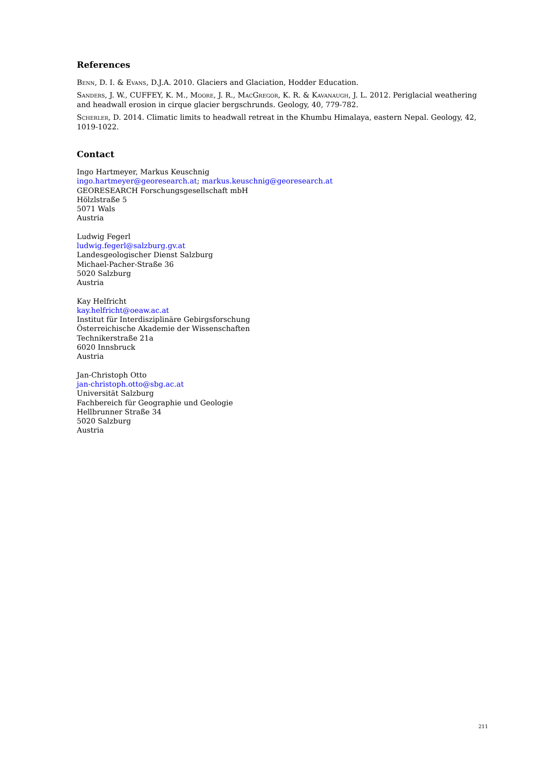References
Benn, D. I. & Evans, D.J.A. 2010. Glaciers and Glaciation, Hodder Education.
Sanders, J. W., CUFFEY, K. M., Moore, J. R., MacGregor, K. R. & Kavanaugh, J. L. 2012. Periglacial weathering and headwall erosion in cirque glacier bergschrunds. Geology, 40, 779-782.
Scherler, D. 2014. Climatic limits to headwall retreat in the Khumbu Himalaya, eastern Nepal. Geology, 42, 1019-1022.
Contact
Ingo Hartmeyer, Markus Keuschnig
ingo.hartmeyer@georesearch.at; markus.keuschnig@georesearch.at
GEORESEARCH Forschungsgesellschaft mbH
Hölzlstraße 5
5071 Wals
Austria
Ludwig Fegerl
ludwig.fegerl@salzburg.gv.at
Landesgeologischer Dienst Salzburg
Michael-Pacher-Straße 36
5020 Salzburg
Austria
Kay Helfricht
kay.helfricht@oeaw.ac.at
Institut für Interdisziplinäre Gebirgsforschung
Österreichische Akademie der Wissenschaften
Technikerstraße 21a
6020 Innsbruck
Austria
Jan-Christoph Otto
jan-christoph.otto@sbg.ac.at
Universität Salzburg
Fachbereich für Geographie und Geologie
Hellbrunner Straße 34
5020 Salzburg
Austria
211